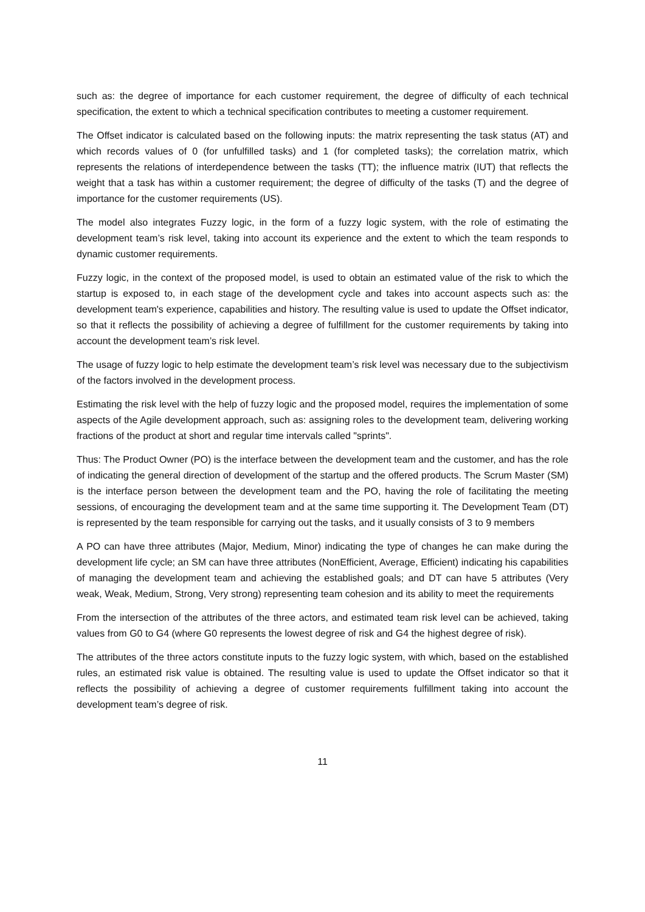such as: the degree of importance for each customer requirement, the degree of difficulty of each technical specification, the extent to which a technical specification contributes to meeting a customer requirement.
The Offset indicator is calculated based on the following inputs: the matrix representing the task status (AT) and which records values of 0 (for unfulfilled tasks) and 1 (for completed tasks); the correlation matrix, which represents the relations of interdependence between the tasks (TT); the influence matrix (IUT) that reflects the weight that a task has within a customer requirement; the degree of difficulty of the tasks (T) and the degree of importance for the customer requirements (US).
The model also integrates Fuzzy logic, in the form of a fuzzy logic system, with the role of estimating the development team’s risk level, taking into account its experience and the extent to which the team responds to dynamic customer requirements.
Fuzzy logic, in the context of the proposed model, is used to obtain an estimated value of the risk to which the startup is exposed to, in each stage of the development cycle and takes into account aspects such as: the development team's experience, capabilities and history. The resulting value is used to update the Offset indicator, so that it reflects the possibility of achieving a degree of fulfillment for the customer requirements by taking into account the development team’s risk level.
The usage of fuzzy logic to help estimate the development team’s risk level was necessary due to the subjectivism of the factors involved in the development process.
Estimating the risk level with the help of fuzzy logic and the proposed model, requires the implementation of some aspects of the Agile development approach, such as: assigning roles to the development team, delivering working fractions of the product at short and regular time intervals called "sprints".
Thus: The Product Owner (PO) is the interface between the development team and the customer, and has the role of indicating the general direction of development of the startup and the offered products. The Scrum Master (SM) is the interface person between the development team and the PO, having the role of facilitating the meeting sessions, of encouraging the development team and at the same time supporting it. The Development Team (DT) is represented by the team responsible for carrying out the tasks, and it usually consists of 3 to 9 members
A PO can have three attributes (Major, Medium, Minor) indicating the type of changes he can make during the development life cycle; an SM can have three attributes (NonEfficient, Average, Efficient) indicating his capabilities of managing the development team and achieving the established goals; and DT can have 5 attributes (Very weak, Weak, Medium, Strong, Very strong) representing team cohesion and its ability to meet the requirements
From the intersection of the attributes of the three actors, and estimated team risk level can be achieved, taking values from G0 to G4 (where G0 represents the lowest degree of risk and G4 the highest degree of risk).
The attributes of the three actors constitute inputs to the fuzzy logic system, with which, based on the established rules, an estimated risk value is obtained. The resulting value is used to update the Offset indicator so that it reflects the possibility of achieving a degree of customer requirements fulfillment taking into account the development team’s degree of risk.
11